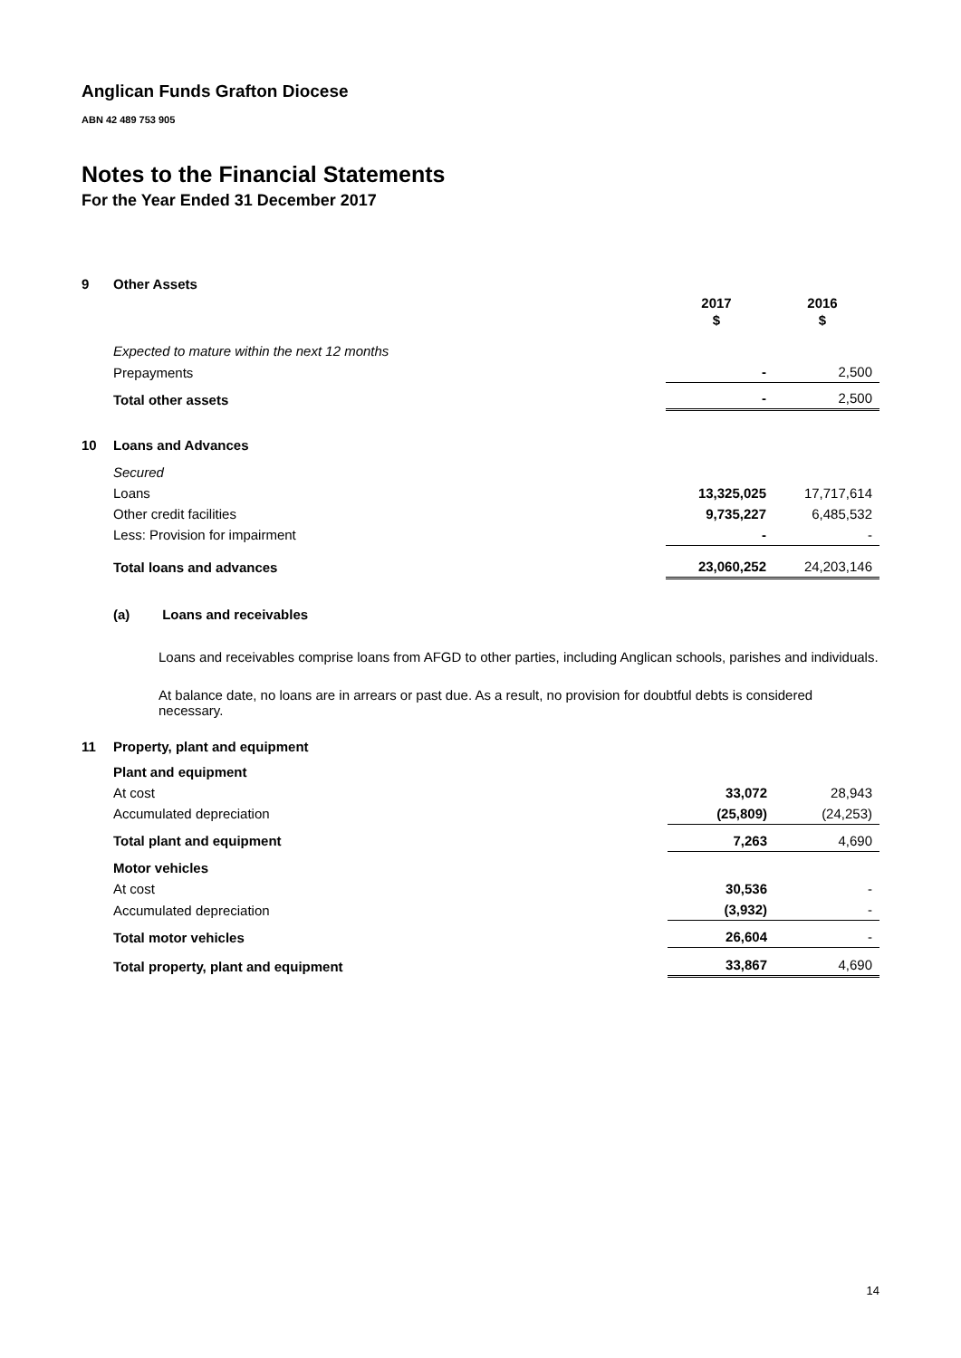Anglican Funds Grafton Diocese
ABN 42 489 753 905
Notes to the Financial Statements
For the Year Ended 31 December 2017
| 9 | Other Assets | | |
| | | 2017 | 2016 |
| | | $ | $ |
| | Expected to mature within the next 12 months | | |
| | Prepayments | - | 2,500 |
| | Total other assets | - | 2,500 |
| 10 | Loans and Advances | | |
| | Secured | | |
| | Loans | 13,325,025 | 17,717,614 |
| | Other credit facilities | 9,735,227 | 6,485,532 |
| | Less: Provision for impairment | - | - |
| | Total loans and advances | 23,060,252 | 24,203,146 |
(a) Loans and receivables
Loans and receivables comprise loans from AFGD to other parties, including Anglican schools, parishes and individuals.
At balance date, no loans are in arrears or past due. As a result, no provision for doubtful debts is considered necessary.
| 11 | Property, plant and equipment | | |
| | Plant and equipment | | |
| | At cost | 33,072 | 28,943 |
| | Accumulated depreciation | (25,809) | (24,253) |
| | Total plant and equipment | 7,263 | 4,690 |
| | Motor vehicles | | |
| | At cost | 30,536 | - |
| | Accumulated depreciation | (3,932) | - |
| | Total motor vehicles | 26,604 | - |
| | Total property, plant and equipment | 33,867 | 4,690 |
14